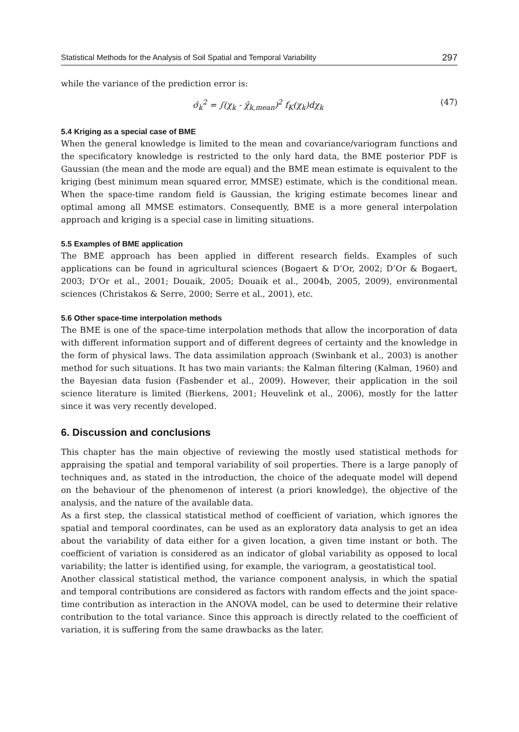Statistical Methods for the Analysis of Soil Spatial and Temporal Variability 297
while the variance of the prediction error is:
σ̂<sub>k</sub><sup>2</sup> = ∫(χ<sub>k</sub> - χ̂<sub>k,mean</sub>)<sup>2</sup> f<sub>K</sub>(χ<sub>k</sub>)dχ<sub>k</sub> (47)
5.4 Kriging as a special case of BME
When the general knowledge is limited to the mean and covariance/variogram functions and the specificatory knowledge is restricted to the only hard data, the BME posterior PDF is Gaussian (the mean and the mode are equal) and the BME mean estimate is equivalent to the kriging (best minimum mean squared error, MMSE) estimate, which is the conditional mean. When the space-time random field is Gaussian, the kriging estimate becomes linear and optimal among all MMSE estimators. Consequently, BME is a more general interpolation approach and kriging is a special case in limiting situations.
5.5 Examples of BME application
The BME approach has been applied in different research fields. Examples of such applications can be found in agricultural sciences (Bogaert & D’Or, 2002; D’Or & Bogaert, 2003; D’Or et al., 2001; Douaik, 2005; Douaik et al., 2004b, 2005, 2009), environmental sciences (Christakos & Serre, 2000; Serre et al., 2001), etc.
5.6 Other space-time interpolation methods
The BME is one of the space-time interpolation methods that allow the incorporation of data with different information support and of different degrees of certainty and the knowledge in the form of physical laws. The data assimilation approach (Swinbank et al., 2003) is another method for such situations. It has two main variants: the Kalman filtering (Kalman, 1960) and the Bayesian data fusion (Fasbender et al., 2009). However, their application in the soil science literature is limited (Bierkens, 2001; Heuvelink et al., 2006), mostly for the latter since it was very recently developed.
6. Discussion and conclusions
This chapter has the main objective of reviewing the mostly used statistical methods for appraising the spatial and temporal variability of soil properties. There is a large panoply of techniques and, as stated in the introduction, the choice of the adequate model will depend on the behaviour of the phenomenon of interest (a priori knowledge), the objective of the analysis, and the nature of the available data.
As a first step, the classical statistical method of coefficient of variation, which ignores the spatial and temporal coordinates, can be used as an exploratory data analysis to get an idea about the variability of data either for a given location, a given time instant or both. The coefficient of variation is considered as an indicator of global variability as opposed to local variability; the latter is identified using, for example, the variogram, a geostatistical tool.
Another classical statistical method, the variance component analysis, in which the spatial and temporal contributions are considered as factors with random effects and the joint space-time contribution as interaction in the ANOVA model, can be used to determine their relative contribution to the total variance. Since this approach is directly related to the coefficient of variation, it is suffering from the same drawbacks as the later.